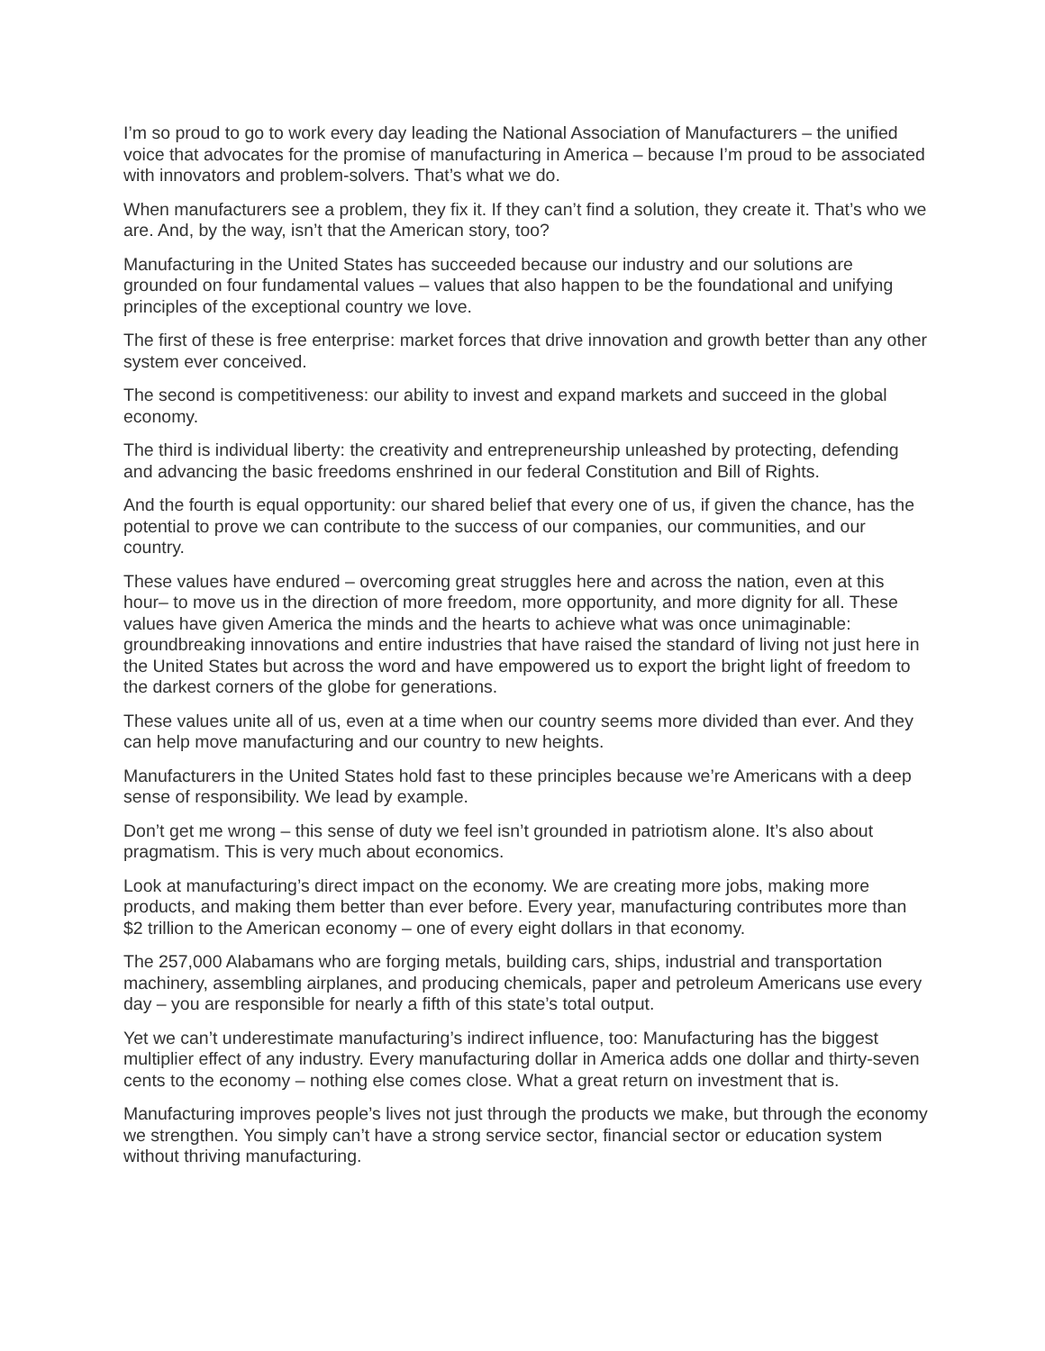I’m so proud to go to work every day leading the National Association of Manufacturers – the unified voice that advocates for the promise of manufacturing in America – because I’m proud to be associated with innovators and problem-solvers. That’s what we do.
When manufacturers see a problem, they fix it. If they can’t find a solution, they create it. That’s who we are. And, by the way, isn’t that the American story, too?
Manufacturing in the United States has succeeded because our industry and our solutions are grounded on four fundamental values – values that also happen to be the foundational and unifying principles of the exceptional country we love.
The first of these is free enterprise: market forces that drive innovation and growth better than any other system ever conceived.
The second is competitiveness: our ability to invest and expand markets and succeed in the global economy.
The third is individual liberty: the creativity and entrepreneurship unleashed by protecting, defending and advancing the basic freedoms enshrined in our federal Constitution and Bill of Rights.
And the fourth is equal opportunity: our shared belief that every one of us, if given the chance, has the potential to prove we can contribute to the success of our companies, our communities, and our country.
These values have endured – overcoming great struggles here and across the nation, even at this hour– to move us in the direction of more freedom, more opportunity, and more dignity for all. These values have given America the minds and the hearts to achieve what was once unimaginable: groundbreaking innovations and entire industries that have raised the standard of living not just here in the United States but across the word and have empowered us to export the bright light of freedom to the darkest corners of the globe for generations.
These values unite all of us, even at a time when our country seems more divided than ever. And they can help move manufacturing and our country to new heights.
Manufacturers in the United States hold fast to these principles because we’re Americans with a deep sense of responsibility. We lead by example.
Don’t get me wrong – this sense of duty we feel isn’t grounded in patriotism alone. It’s also about pragmatism. This is very much about economics.
Look at manufacturing’s direct impact on the economy. We are creating more jobs, making more products, and making them better than ever before. Every year, manufacturing contributes more than $2 trillion to the American economy – one of every eight dollars in that economy.
The 257,000 Alabamans who are forging metals, building cars, ships, industrial and transportation machinery, assembling airplanes, and producing chemicals, paper and petroleum Americans use every day – you are responsible for nearly a fifth of this state’s total output.
Yet we can’t underestimate manufacturing’s indirect influence, too: Manufacturing has the biggest multiplier effect of any industry. Every manufacturing dollar in America adds one dollar and thirty-seven cents to the economy – nothing else comes close. What a great return on investment that is.
Manufacturing improves people’s lives not just through the products we make, but through the economy we strengthen. You simply can’t have a strong service sector, financial sector or education system without thriving manufacturing.